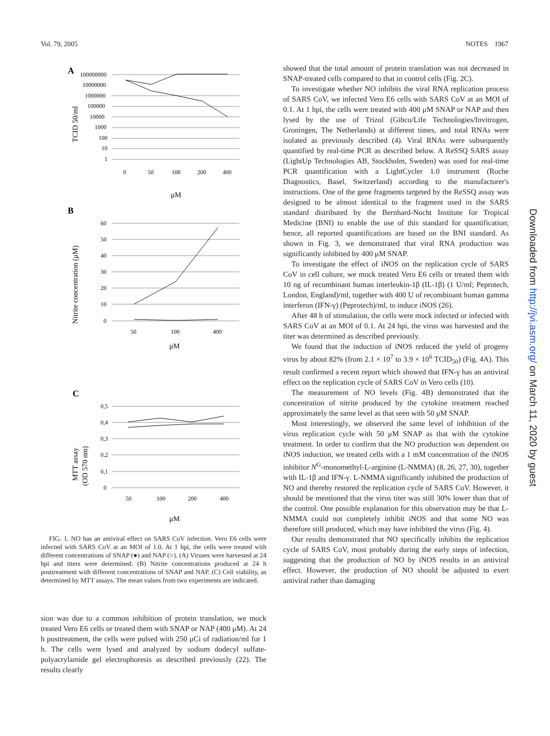Vol. 79, 2005 NOTES 1967
A
100000000
10000000
1000000
100000
10000
1000
100
10
1
0
50
100
200
400
μM
TCID 50/ml
B
Nitrite concentration (μM)
60
50
40
30
20
10
0
50
100
400
μM
C
MTT assay
(OD 570 nm)
0,5
0,4
0,3
0,2
0,1
0
50
100
200
400
μM
FIG. 1. NO has an antiviral effect on SARS CoV infection. Vero E6 cells were infected with SARS CoV at an MOI of 1.0. At 1 hpi, the cells were treated with different concentrations of SNAP (●) and NAP (○). (A) Viruses were harvested at 24 hpi and titers were determined. (B) Nitrite concentrations produced at 24 h posttreatment with different concentrations of SNAP and NAP. (C) Cell viability, as determined by MTT assays. The mean values from two experiments are indicated.
sion was due to a common inhibition of protein translation, we mock treated Vero E6 cells or treated them with SNAP or NAP (400 μM). At 24 h posttreatment, the cells were pulsed with 250 μCi of radiation/ml for 1 h. The cells were lysed and analyzed by sodium dodecyl sulfate-polyacrylamide gel electrophoresis as described previously (22). The results clearly
showed that the total amount of protein translation was not decreased in SNAP-treated cells compared to that in control cells (Fig. 2C).
To investigate whether NO inhibits the viral RNA replication process of SARS CoV, we infected Vero E6 cells with SARS CoV at an MOI of 0.1. At 1 hpi, the cells were treated with 400 μM SNAP or NAP and then lysed by the use of Trizol (Gibco/Life Technologies/Invitrogen, Groningen, The Netherlands) at different times, and total RNAs were isolated as previously described (4). Viral RNAs were subsequently quantified by real-time PCR as described below. A ReSSQ SARS assay (LightUp Technologies AB, Stockholm, Sweden) was used for real-time PCR quantification with a LightCycler 1.0 instrument (Roche Diagnostics, Basel, Switzerland) according to the manufacturer's instructions. One of the gene fragments targeted by the ReSSQ assay was designed to be almost identical to the fragment used in the SARS standard distributed by the Bernhard-Nocht Institute for Tropical Medicine (BNI) to enable the use of this standard for quantification; hence, all reported quantifications are based on the BNI standard. As shown in Fig. 3, we demonstrated that viral RNA production was significantly inhibited by 400 μM SNAP.
To investigate the effect of iNOS on the replication cycle of SARS CoV in cell culture, we mock treated Vero E6 cells or treated them with 10 ng of recombinant human interleukin-1β (IL-1β) (1 U/ml; Peprotech, London, England)/ml, together with 400 U of recombinant human gamma interferon (IFN-γ) (Peprotech)/ml, to induce iNOS (26).
After 48 h of stimulation, the cells were mock infected or infected with SARS CoV at an MOI of 0.1. At 24 hpi, the virus was harvested and the titer was determined as described previously.
We found that the induction of iNOS reduced the yield of progeny virus by about 82% (from 2.1 × 10<sup>7</sup> to 3.9 × 10<sup>6</sup> TCID<sub>50</sub>) (Fig. 4A). This result confirmed a recent report which showed that IFN-γ has an antiviral effect on the replication cycle of SARS CoV in Vero cells (10).
The measurement of NO levels (Fig. 4B) demonstrated that the concentration of nitrite produced by the cytokine treatment reached approximately the same level as that seen with 50 μM SNAP.
Most interestingly, we observed the same level of inhibition of the virus replication cycle with 50 μM SNAP as that with the cytokine treatment. In order to confirm that the NO production was dependent on iNOS induction, we treated cells with a 1 mM concentration of the iNOS inhibitor N<sup>G</sup>-monomethyl-L-arginine (L-NMMA) (8, 26, 27, 30), together with IL-1β and IFN-γ. L-NMMA significantly inhibited the production of NO and thereby restored the replication cycle of SARS CoV. However, it should be mentioned that the virus titer was still 30% lower than that of the control. One possible explanation for this observation may be that L-NMMA could not completely inhibit iNOS and that some NO was therefore still produced, which may have inhibited the virus (Fig. 4).
Our results demonstrated that NO specifically inhibits the replication cycle of SARS CoV, most probably during the early steps of infection, suggesting that the production of NO by iNOS results in an antiviral effect. However, the production of NO should be adjusted to exert antiviral rather than damaging
Downloaded from http://jvi.asm.org/ on March 11, 2020 by guest